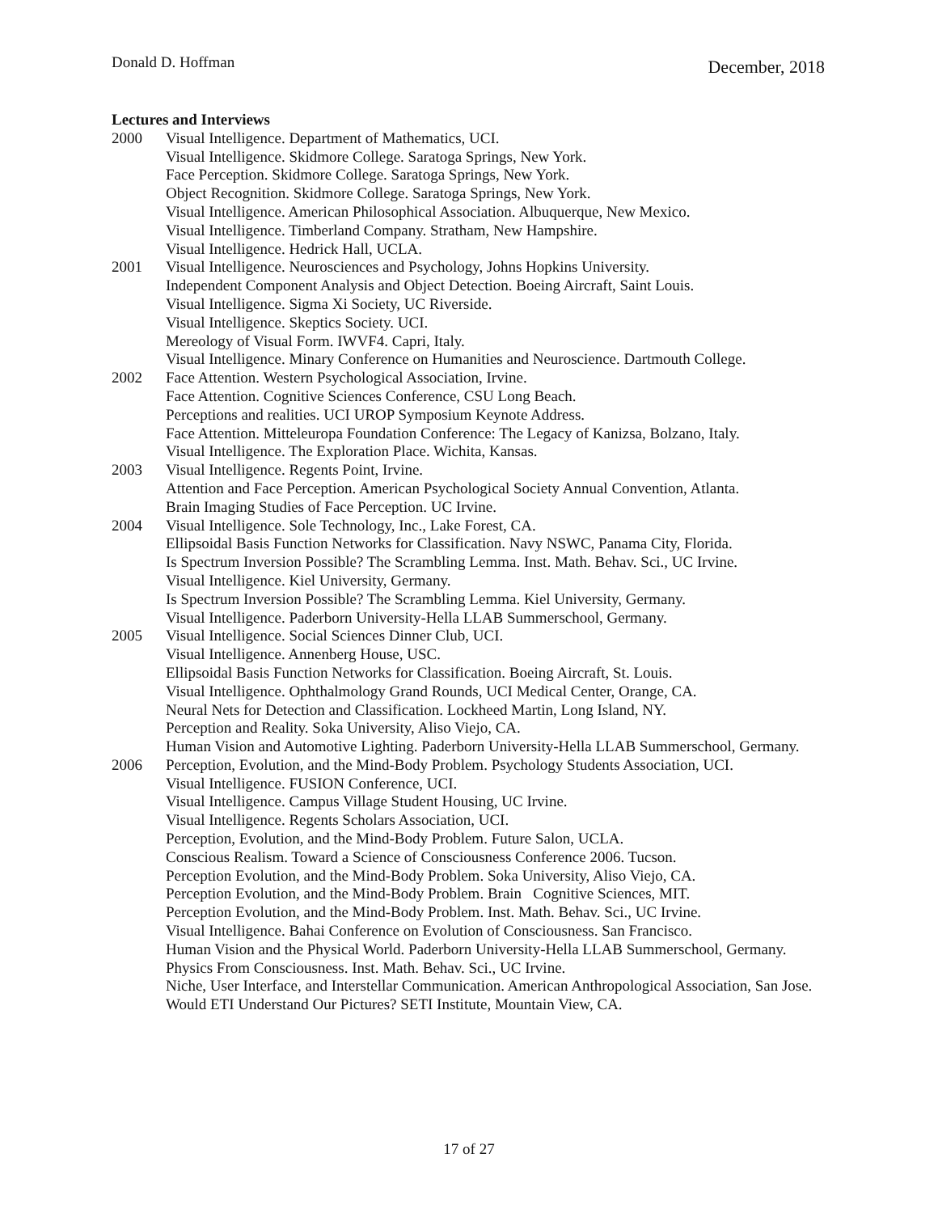Donald D. Hoffman December, 2018
Lectures and Interviews
2000 Visual Intelligence. Department of Mathematics, UCI.
Visual Intelligence. Skidmore College. Saratoga Springs, New York.
Face Perception. Skidmore College. Saratoga Springs, New York.
Object Recognition. Skidmore College. Saratoga Springs, New York.
Visual Intelligence. American Philosophical Association. Albuquerque, New Mexico.
Visual Intelligence. Timberland Company. Stratham, New Hampshire.
Visual Intelligence. Hedrick Hall, UCLA.
2001 Visual Intelligence. Neurosciences and Psychology, Johns Hopkins University.
Independent Component Analysis and Object Detection. Boeing Aircraft, Saint Louis.
Visual Intelligence. Sigma Xi Society, UC Riverside.
Visual Intelligence. Skeptics Society. UCI.
Mereology of Visual Form. IWVF4. Capri, Italy.
Visual Intelligence. Minary Conference on Humanities and Neuroscience. Dartmouth College.
2002 Face Attention. Western Psychological Association, Irvine.
Face Attention. Cognitive Sciences Conference, CSU Long Beach.
Perceptions and realities. UCI UROP Symposium Keynote Address.
Face Attention. Mitteleuropa Foundation Conference: The Legacy of Kanizsa, Bolzano, Italy.
Visual Intelligence. The Exploration Place. Wichita, Kansas.
2003 Visual Intelligence. Regents Point, Irvine.
Attention and Face Perception. American Psychological Society Annual Convention, Atlanta.
Brain Imaging Studies of Face Perception. UC Irvine.
2004 Visual Intelligence. Sole Technology, Inc., Lake Forest, CA.
Ellipsoidal Basis Function Networks for Classification. Navy NSWC, Panama City, Florida.
Is Spectrum Inversion Possible? The Scrambling Lemma. Inst. Math. Behav. Sci., UC Irvine.
Visual Intelligence. Kiel University, Germany.
Is Spectrum Inversion Possible? The Scrambling Lemma. Kiel University, Germany.
Visual Intelligence. Paderborn University-Hella LLAB Summerschool, Germany.
2005 Visual Intelligence. Social Sciences Dinner Club, UCI.
Visual Intelligence. Annenberg House, USC.
Ellipsoidal Basis Function Networks for Classification. Boeing Aircraft, St. Louis.
Visual Intelligence. Ophthalmology Grand Rounds, UCI Medical Center, Orange, CA.
Neural Nets for Detection and Classification. Lockheed Martin, Long Island, NY.
Perception and Reality. Soka University, Aliso Viejo, CA.
Human Vision and Automotive Lighting. Paderborn University-Hella LLAB Summerschool, Germany.
2006 Perception, Evolution, and the Mind-Body Problem. Psychology Students Association, UCI.
Visual Intelligence. FUSION Conference, UCI.
Visual Intelligence. Campus Village Student Housing, UC Irvine.
Visual Intelligence. Regents Scholars Association, UCI.
Perception, Evolution, and the Mind-Body Problem. Future Salon, UCLA.
Conscious Realism. Toward a Science of Consciousness Conference 2006. Tucson.
Perception Evolution, and the Mind-Body Problem. Soka University, Aliso Viejo, CA.
Perception Evolution, and the Mind-Body Problem. Brain Cognitive Sciences, MIT.
Perception Evolution, and the Mind-Body Problem. Inst. Math. Behav. Sci., UC Irvine.
Visual Intelligence. Bahai Conference on Evolution of Consciousness. San Francisco.
Human Vision and the Physical World. Paderborn University-Hella LLAB Summerschool, Germany.
Physics From Consciousness. Inst. Math. Behav. Sci., UC Irvine.
Niche, User Interface, and Interstellar Communication. American Anthropological Association, San Jose.
Would ETI Understand Our Pictures? SETI Institute, Mountain View, CA.
17 of 27